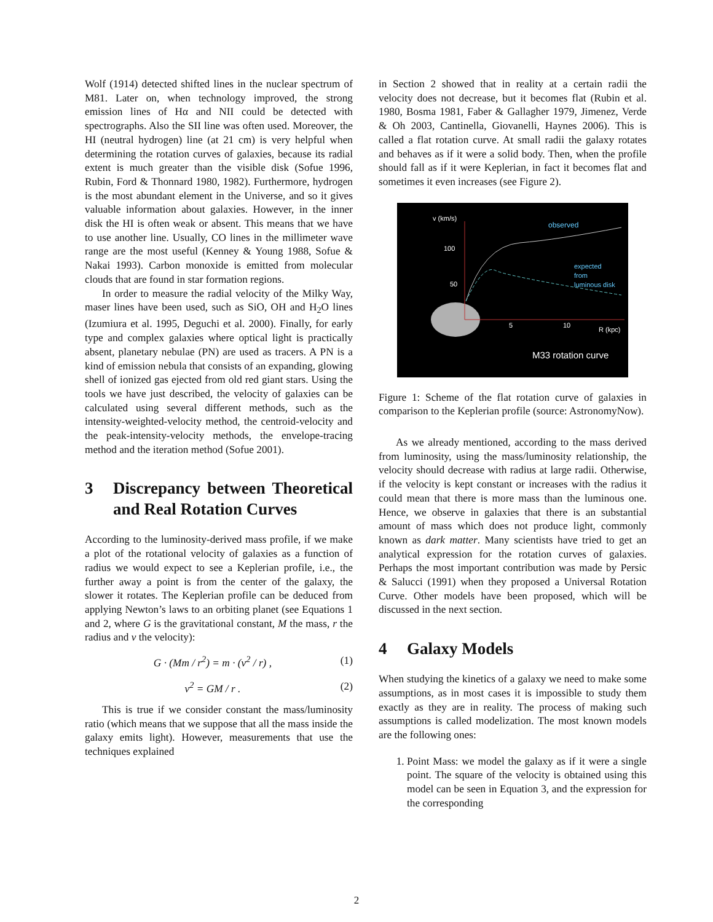Wolf (1914) detected shifted lines in the nuclear spectrum of M81. Later on, when technology improved, the strong emission lines of Hα and NII could be detected with spectrographs. Also the SII line was often used. Moreover, the HI (neutral hydrogen) line (at 21 cm) is very helpful when determining the rotation curves of galaxies, because its radial extent is much greater than the visible disk (Sofue 1996, Rubin, Ford & Thonnard 1980, 1982). Furthermore, hydrogen is the most abundant element in the Universe, and so it gives valuable information about galaxies. However, in the inner disk the HI is often weak or absent. This means that we have to use another line. Usually, CO lines in the millimeter wave range are the most useful (Kenney & Young 1988, Sofue & Nakai 1993). Carbon monoxide is emitted from molecular clouds that are found in star formation regions.
In order to measure the radial velocity of the Milky Way, maser lines have been used, such as SiO, OH and H<sub>2</sub>O lines (Izumiura et al. 1995, Deguchi et al. 2000). Finally, for early type and complex galaxies where optical light is practically absent, planetary nebulae (PN) are used as tracers. A PN is a kind of emission nebula that consists of an expanding, glowing shell of ionized gas ejected from old red giant stars. Using the tools we have just described, the velocity of galaxies can be calculated using several different methods, such as the intensity-weighted-velocity method, the centroid-velocity and the peak-intensity-velocity methods, the envelope-tracing method and the iteration method (Sofue 2001).
3 Discrepancy between Theoretical and Real Rotation Curves
According to the luminosity-derived mass profile, if we make a plot of the rotational velocity of galaxies as a function of radius we would expect to see a Keplerian profile, i.e., the further away a point is from the center of the galaxy, the slower it rotates. The Keplerian profile can be deduced from applying Newton’s laws to an orbiting planet (see Equations 1 and 2, where G is the gravitational constant, M the mass, r the radius and v the velocity):
G · (Mm / r<sup>2</sup>) = m · (v<sup>2</sup> / r) , (1)
v<sup>2</sup> = GM / r . (2)
This is true if we consider constant the mass/luminosity ratio (which means that we suppose that all the mass inside the galaxy emits light). However, measurements that use the techniques explained
in Section 2 showed that in reality at a certain radii the velocity does not decrease, but it becomes flat (Rubin et al. 1980, Bosma 1981, Faber & Gallagher 1979, Jimenez, Verde & Oh 2003, Cantinella, Giovanelli, Haynes 2006). This is called a flat rotation curve. At small radii the galaxy rotates and behaves as if it were a solid body. Then, when the profile should fall as if it were Keplerian, in fact it becomes flat and sometimes it even increases (see Figure 2).
v (km/s)
100
50
5
10
R (kpc)
observed
expected
from
luminous disk
M33 rotation curve
Figure 1: Scheme of the flat rotation curve of galaxies in comparison to the Keplerian profile (source: AstronomyNow).
As we already mentioned, according to the mass derived from luminosity, using the mass/luminosity relationship, the velocity should decrease with radius at large radii. Otherwise, if the velocity is kept constant or increases with the radius it could mean that there is more mass than the luminous one. Hence, we observe in galaxies that there is an substantial amount of mass which does not produce light, commonly known as dark matter. Many scientists have tried to get an analytical expression for the rotation curves of galaxies. Perhaps the most important contribution was made by Persic & Salucci (1991) when they proposed a Universal Rotation Curve. Other models have been proposed, which will be discussed in the next section.
4 Galaxy Models
When studying the kinetics of a galaxy we need to make some assumptions, as in most cases it is impossible to study them exactly as they are in reality. The process of making such assumptions is called modelization. The most known models are the following ones:
1. Point Mass: we model the galaxy as if it were a single point. The square of the velocity is obtained using this model can be seen in Equation 3, and the expression for the corresponding
2